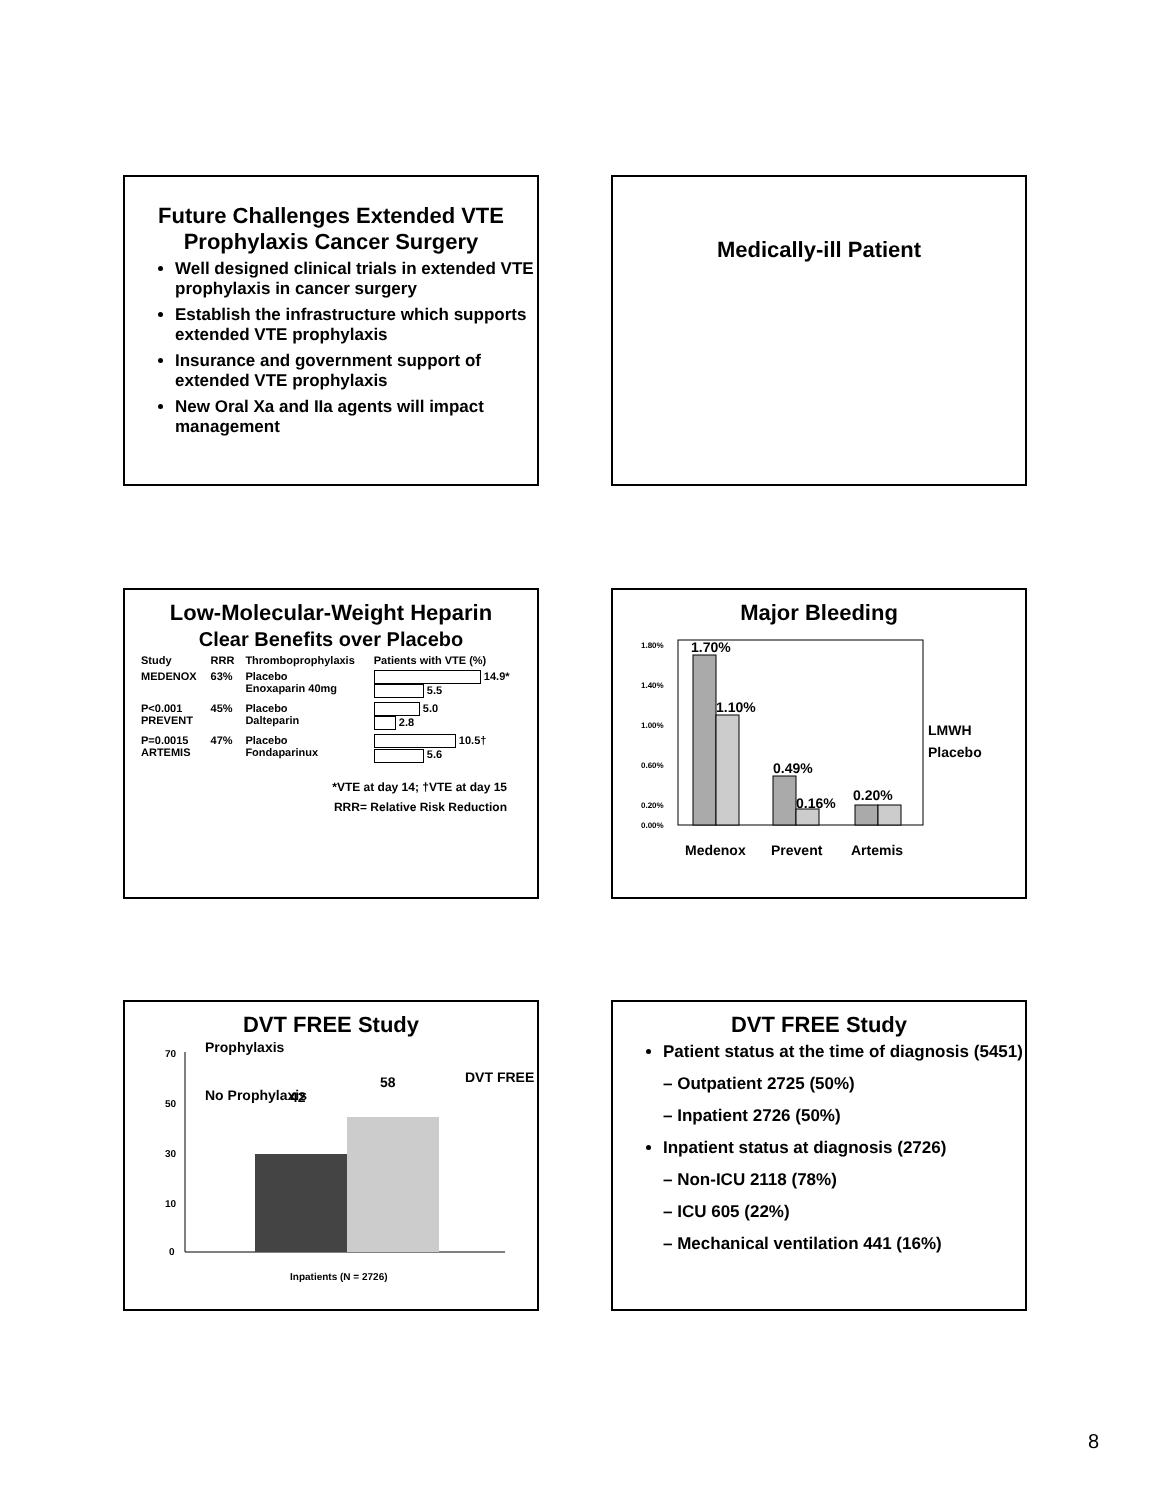Future Challenges Extended VTE Prophylaxis Cancer Surgery
Well designed clinical trials in extended VTE prophylaxis in cancer surgery
Establish the infrastructure which supports extended VTE prophylaxis
Insurance and government support of extended VTE prophylaxis
New Oral Xa and IIa agents will impact management
Medically-ill Patient
Low-Molecular-Weight Heparin
Clear Benefits over Placebo
| Study | RRR | Thromboprophylaxis | Patients with VTE (%) |
| --- | --- | --- | --- |
| MEDENOX | 63% | Placebo Enoxaparin 40mg | 14.9* 5.5 |
| P<0.001 PREVENT | 45% | Placebo Dalteparin | 5.0 2.8 |
| P=0.0015 ARTEMIS | 47% | Placebo Fondaparinux | 10.5† 5.6 |
*VTE at day 14; †VTE at day 15
RRR= Relative Risk Reduction
Major Bleeding
1.80%
1.40%
1.00%
0.60%
0.20%
0.00%
1.70%
1.10%
0.49%
0.16%
0.20%
Medenox
Prevent
Artemis
LMWH
Placebo
DVT FREE Study
70
50
30
10
0
Prophylaxis
No Prophylaxis
42
58
DVT FREE
Inpatients (N = 2726)
DVT FREE Study
Patient status at the time of diagnosis (5451)
– Outpatient 2725 (50%)
– Inpatient 2726 (50%)
Inpatient status at diagnosis (2726)
– Non-ICU 2118 (78%)
– ICU 605 (22%)
– Mechanical ventilation 441 (16%)
8